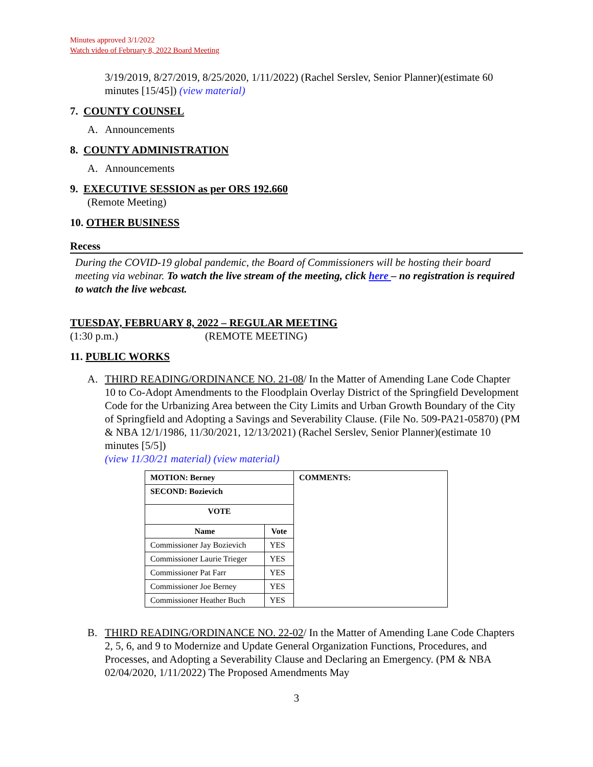Minutes approved 3/1/2022
Watch video of February 8, 2022 Board Meeting
3/19/2019, 8/27/2019, 8/25/2020, 1/11/2022) (Rachel Serslev, Senior Planner)(estimate 60 minutes [15/45]) (view material)
7. COUNTY COUNSEL
A. Announcements
8. COUNTY ADMINISTRATION
A. Announcements
9. EXECUTIVE SESSION as per ORS 192.660
(Remote Meeting)
10. OTHER BUSINESS
Recess
During the COVID-19 global pandemic, the Board of Commissioners will be hosting their board meeting via webinar. To watch the live stream of the meeting, click here – no registration is required to watch the live webcast.
TUESDAY, FEBRUARY 8, 2022 – REGULAR MEETING
(1:30 p.m.) (REMOTE MEETING)
11. PUBLIC WORKS
A. THIRD READING/ORDINANCE NO. 21-08/ In the Matter of Amending Lane Code Chapter 10 to Co-Adopt Amendments to the Floodplain Overlay District of the Springfield Development Code for the Urbanizing Area between the City Limits and Urban Growth Boundary of the City of Springfield and Adopting a Savings and Severability Clause. (File No. 509-PA21-05870) (PM & NBA 12/1/1986, 11/30/2021, 12/13/2021) (Rachel Serslev, Senior Planner)(estimate 10 minutes [5/5])
(view 11/30/21 material) (view material)
| MOTION: Berney | | COMMENTS: |
| --- | --- | --- |
| SECOND: Bozievich | | |
| VOTE | | |
| Name | Vote | |
| Commissioner Jay Bozievich | YES | |
| Commissioner Laurie Trieger | YES | |
| Commissioner Pat Farr | YES | |
| Commissioner Joe Berney | YES | |
| Commissioner Heather Buch | YES | |
B. THIRD READING/ORDINANCE NO. 22-02/ In the Matter of Amending Lane Code Chapters 2, 5, 6, and 9 to Modernize and Update General Organization Functions, Procedures, and Processes, and Adopting a Severability Clause and Declaring an Emergency. (PM & NBA 02/04/2020, 1/11/2022) The Proposed Amendments May
3